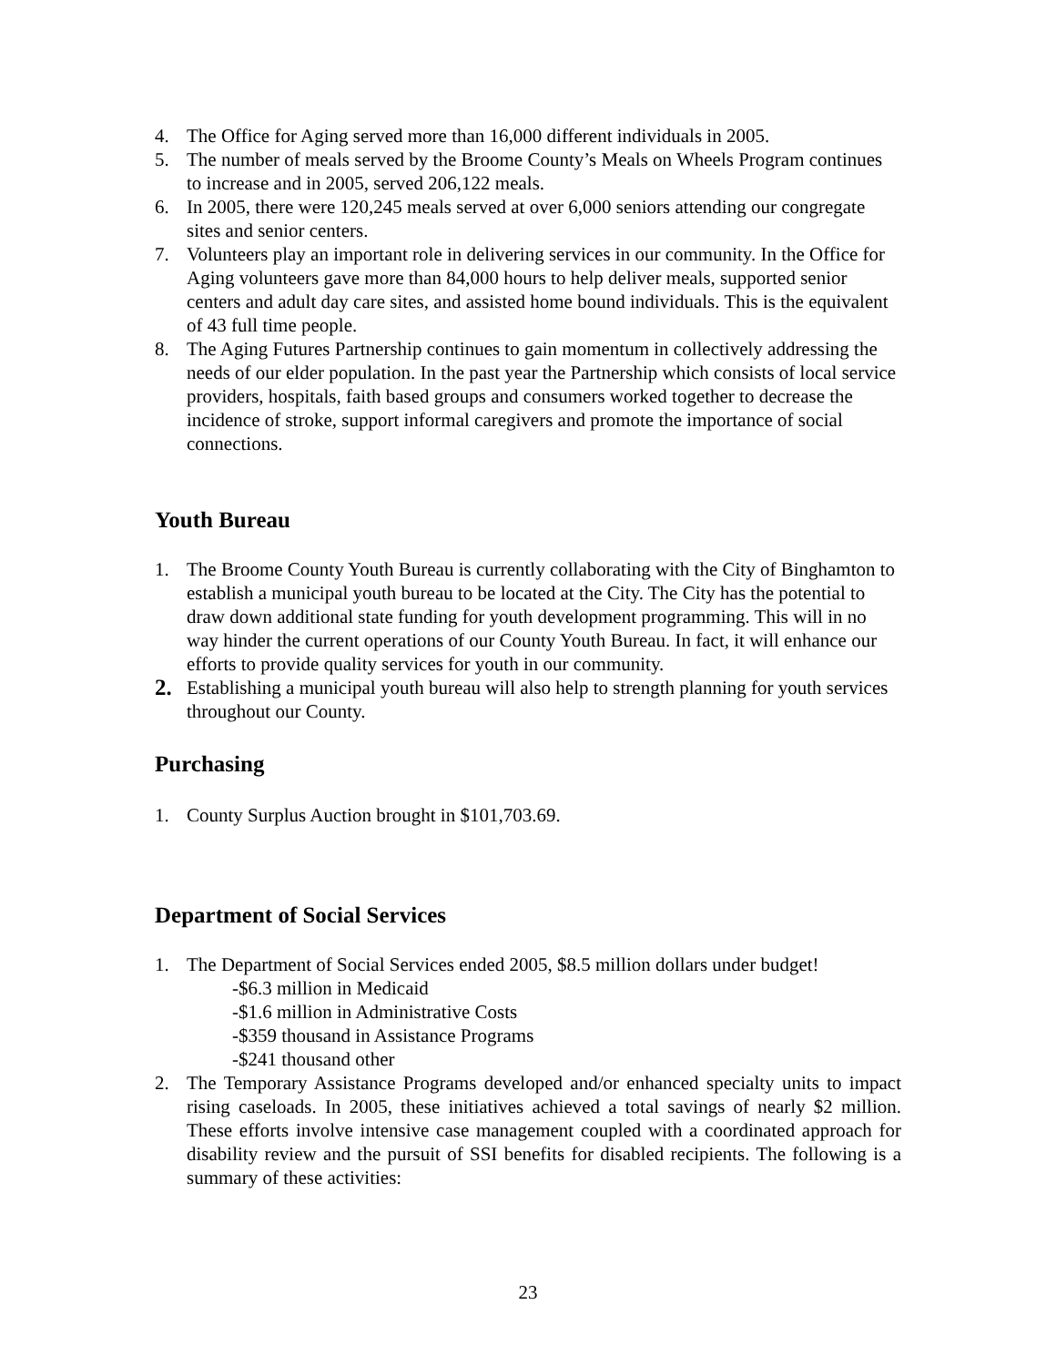4. The Office for Aging served more than 16,000 different individuals in 2005.
5. The number of meals served by the Broome County’s Meals on Wheels Program continues to increase and in 2005, served 206,122 meals.
6. In 2005, there were 120,245 meals served at over 6,000 seniors attending our congregate sites and senior centers.
7. Volunteers play an important role in delivering services in our community. In the Office for Aging volunteers gave more than 84,000 hours to help deliver meals, supported senior centers and adult day care sites, and assisted home bound individuals. This is the equivalent of 43 full time people.
8. The Aging Futures Partnership continues to gain momentum in collectively addressing the needs of our elder population. In the past year the Partnership which consists of local service providers, hospitals, faith based groups and consumers worked together to decrease the incidence of stroke, support informal caregivers and promote the importance of social connections.
Youth Bureau
1. The Broome County Youth Bureau is currently collaborating with the City of Binghamton to establish a municipal youth bureau to be located at the City. The City has the potential to draw down additional state funding for youth development programming. This will in no way hinder the current operations of our County Youth Bureau. In fact, it will enhance our efforts to provide quality services for youth in our community.
2. Establishing a municipal youth bureau will also help to strength planning for youth services throughout our County.
Purchasing
1. County Surplus Auction brought in $101,703.69.
Department of Social Services
1. The Department of Social Services ended 2005, $8.5 million dollars under budget!
-$6.3 million in Medicaid
-$1.6 million in Administrative Costs
-$359 thousand in Assistance Programs
-$241 thousand other
2. The Temporary Assistance Programs developed and/or enhanced specialty units to impact rising caseloads. In 2005, these initiatives achieved a total savings of nearly $2 million. These efforts involve intensive case management coupled with a coordinated approach for disability review and the pursuit of SSI benefits for disabled recipients. The following is a summary of these activities:
23